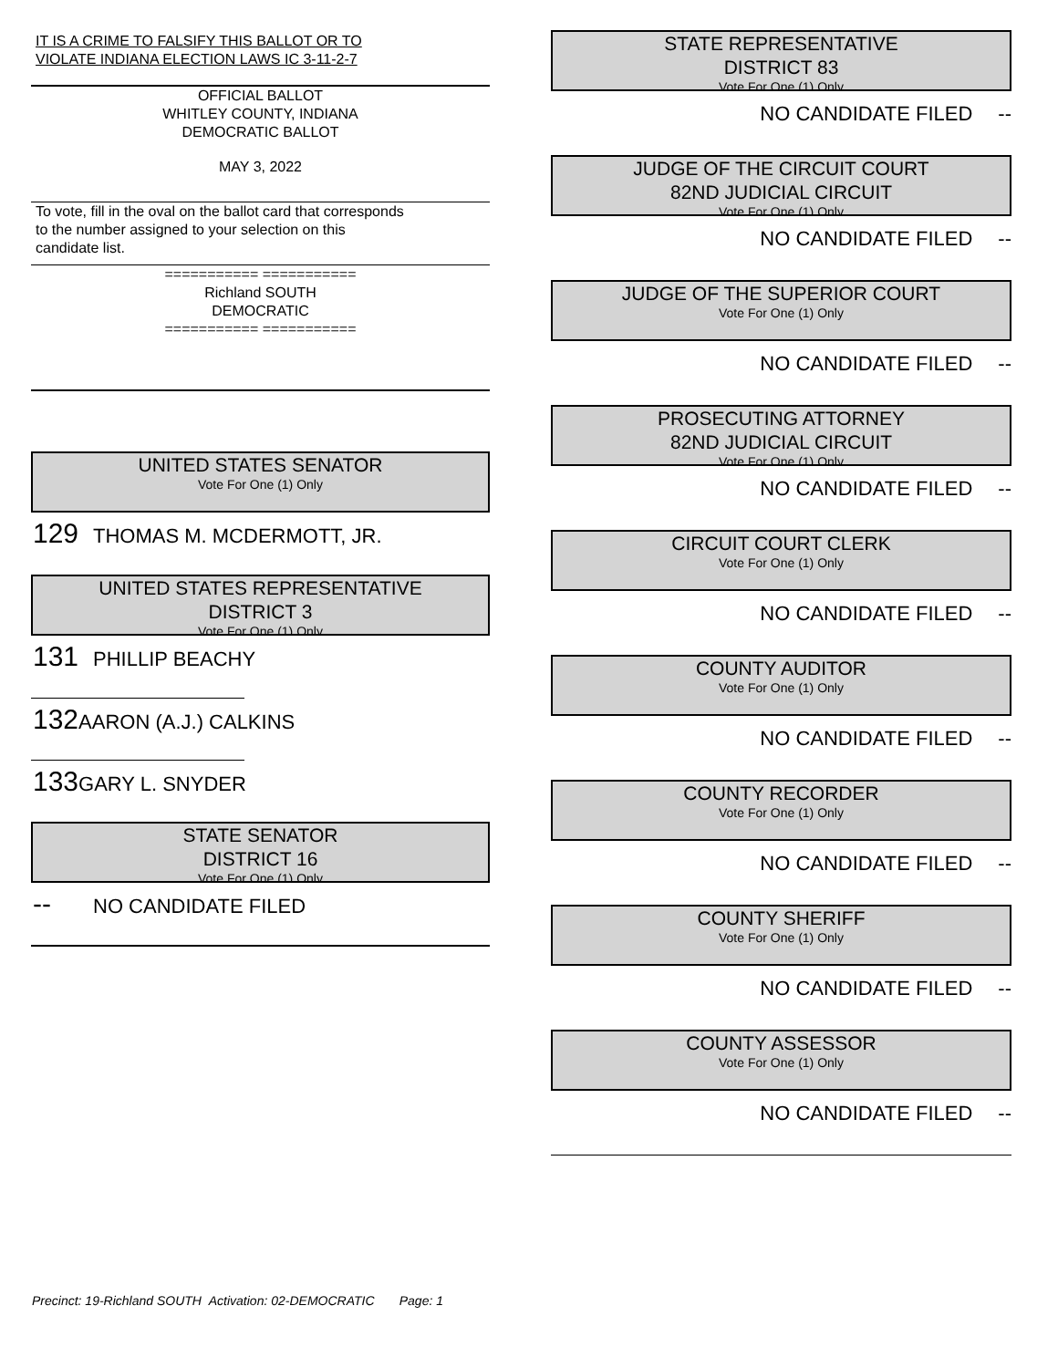IT IS A CRIME TO FALSIFY THIS BALLOT OR TO
VIOLATE INDIANA ELECTION LAWS IC 3-11-2-7
OFFICIAL BALLOT
WHITLEY COUNTY, INDIANA
DEMOCRATIC BALLOT
MAY 3, 2022
To vote, fill in the oval on the ballot card that corresponds
to the number assigned to your selection on this
candidate list.
=========== ===========
Richland SOUTH
DEMOCRATIC
=========== ===========
UNITED STATES SENATOR
Vote For One (1) Only
129 THOMAS M. MCDERMOTT, JR.
UNITED STATES REPRESENTATIVE
DISTRICT 3
Vote For One (1) Only
131 PHILLIP BEACHY
132 AARON (A.J.) CALKINS
133 GARY L. SNYDER
STATE SENATOR
DISTRICT 16
Vote For One (1) Only
-- NO CANDIDATE FILED
STATE REPRESENTATIVE
DISTRICT 83
Vote For One (1) Only
NO CANDIDATE FILED --
JUDGE OF THE CIRCUIT COURT
82ND JUDICIAL CIRCUIT
Vote For One (1) Only
NO CANDIDATE FILED --
JUDGE OF THE SUPERIOR COURT
Vote For One (1) Only
NO CANDIDATE FILED --
PROSECUTING ATTORNEY
82ND JUDICIAL CIRCUIT
Vote For One (1) Only
NO CANDIDATE FILED --
CIRCUIT COURT CLERK
Vote For One (1) Only
NO CANDIDATE FILED --
COUNTY AUDITOR
Vote For One (1) Only
NO CANDIDATE FILED --
COUNTY RECORDER
Vote For One (1) Only
NO CANDIDATE FILED --
COUNTY SHERIFF
Vote For One (1) Only
NO CANDIDATE FILED --
COUNTY ASSESSOR
Vote For One (1) Only
NO CANDIDATE FILED --
Precinct: 19-Richland SOUTH Activation: 02-DEMOCRATIC Page: 1